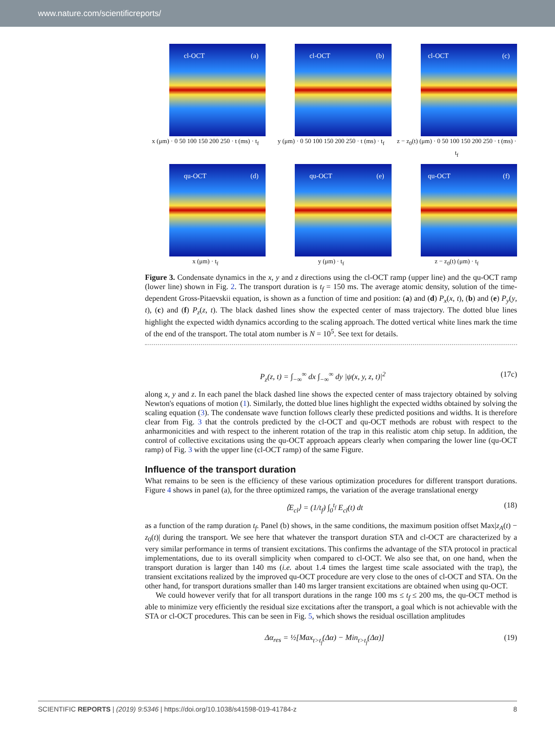www.nature.com/scientificreports/
cl-OCT (a)
x (μm) · 0 50 100 150 200 250 · t (ms) · t<sub>f</sub>
cl-OCT (b)
y (μm) · 0 50 100 150 200 250 · t (ms) · t<sub>f</sub>
cl-OCT (c)
z − z<sub>0</sub>(t) (μm) · 0 50 100 150 200 250 · t (ms) · t<sub>f</sub>
qu-OCT (d)
x (μm) · t<sub>f</sub>
qu-OCT (e)
y (μm) · t<sub>f</sub>
qu-OCT (f)
z − z<sub>0</sub>(t) (μm) · t<sub>f</sub>
Figure 3. Condensate dynamics in the x, y and z directions using the cl-OCT ramp (upper line) and the qu-OCT ramp (lower line) shown in Fig. 2. The transport duration is t<sub>f</sub> = 150 ms. The average atomic density, solution of the time-dependent Gross-Pitaevskii equation, is shown as a function of time and position: (a) and (d) P<sub>x</sub>(x, t), (b) and (e) P<sub>y</sub>(y, t), (c) and (f) P<sub>z</sub>(z, t). The black dashed lines show the expected center of mass trajectory. The dotted blue lines highlight the expected width dynamics according to the scaling approach. The dotted vertical white lines mark the time of the end of the transport. The total atom number is N = 10<sup>5</sup>. See text for details.
P<sub>z</sub>(z, t) = ∫<sub>−∞</sub><sup>∞</sup> dx ∫<sub>−∞</sub><sup>∞</sup> dy |ψ(x, y, z, t)|<sup>2</sup>
(17c)
along x, y and z. In each panel the black dashed line shows the expected center of mass trajectory obtained by solving Newton's equations of motion (1). Similarly, the dotted blue lines highlight the expected widths obtained by solving the scaling equation (3). The condensate wave function follows clearly these predicted positions and widths. It is therefore clear from Fig. 3 that the controls predicted by the cl-OCT and qu-OCT methods are robust with respect to the anharmonicities and with respect to the inherent rotation of the trap in this realistic atom chip setup. In addition, the control of collective excitations using the qu-OCT approach appears clearly when comparing the lower line (qu-OCT ramp) of Fig. 3 with the upper line (cl-OCT ramp) of the same Figure.
Influence of the transport duration
What remains to be seen is the efficiency of these various optimization procedures for different transport durations. Figure 4 shows in panel (a), for the three optimized ramps, the variation of the average translational energy
⟨E<sub>cl</sub>⟩ = (1/t<sub>f</sub>) ∫<sub>0</sub><sup>t<sub>f</sub></sup> E<sub>cl</sub>(t) dt (18)
as a function of the ramp duration t<sub>f</sub>. Panel (b) shows, in the same conditions, the maximum position offset Max|z<sub>A</sub>(t) − z<sub>0</sub>(t)| during the transport. We see here that whatever the transport duration STA and cl-OCT are characterized by a very similar performance in terms of transient excitations. This confirms the advantage of the STA protocol in practical implementations, due to its overall simplicity when compared to cl-OCT. We also see that, on one hand, when the transport duration is larger than 140 ms (i.e. about 1.4 times the largest time scale associated with the trap), the transient excitations realized by the improved qu-OCT procedure are very close to the ones of cl-OCT and STA. On the other hand, for transport durations smaller than 140 ms larger transient excitations are obtained when using qu-OCT.
We could however verify that for all transport durations in the range 100 ms ≤ t<sub>f</sub> ≤ 200 ms, the qu-OCT method is able to minimize very efficiently the residual size excitations after the transport, a goal which is not achievable with the STA or cl-OCT procedures. This can be seen in Fig. 5, which shows the residual oscillation amplitudes
Δα<sub>res</sub> = ½[Max<sub>t>t<sub>f</sub></sub>(Δα) − Min<sub>t>t<sub>f</sub></sub>(Δα)]
(19)
SCIENTIFIC REPORTS | (2019) 9:5346 | https://doi.org/10.1038/s41598-019-41784-z 8